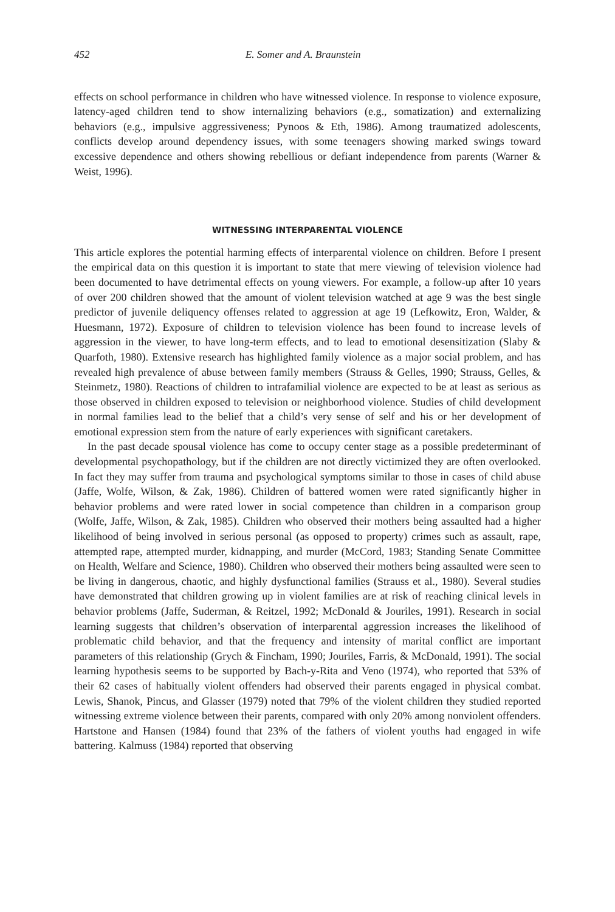452 E. Somer and A. Braunstein
effects on school performance in children who have witnessed violence. In response to violence exposure, latency-aged children tend to show internalizing behaviors (e.g., somatization) and externalizing behaviors (e.g., impulsive aggressiveness; Pynoos & Eth, 1986). Among traumatized adolescents, conflicts develop around dependency issues, with some teenagers showing marked swings toward excessive dependence and others showing rebellious or defiant independence from parents (Warner & Weist, 1996).
WITNESSING INTERPARENTAL VIOLENCE
This article explores the potential harming effects of interparental violence on children. Before I present the empirical data on this question it is important to state that mere viewing of television violence had been documented to have detrimental effects on young viewers. For example, a follow-up after 10 years of over 200 children showed that the amount of violent television watched at age 9 was the best single predictor of juvenile deliquency offenses related to aggression at age 19 (Lefkowitz, Eron, Walder, & Huesmann, 1972). Exposure of children to television violence has been found to increase levels of aggression in the viewer, to have long-term effects, and to lead to emotional desensitization (Slaby & Quarfoth, 1980). Extensive research has highlighted family violence as a major social problem, and has revealed high prevalence of abuse between family members (Strauss & Gelles, 1990; Strauss, Gelles, & Steinmetz, 1980). Reactions of children to intrafamilial violence are expected to be at least as serious as those observed in children exposed to television or neighborhood violence. Studies of child development in normal families lead to the belief that a child’s very sense of self and his or her development of emotional expression stem from the nature of early experiences with significant caretakers.
In the past decade spousal violence has come to occupy center stage as a possible predeterminant of developmental psychopathology, but if the children are not directly victimized they are often overlooked. In fact they may suffer from trauma and psychological symptoms similar to those in cases of child abuse (Jaffe, Wolfe, Wilson, & Zak, 1986). Children of battered women were rated significantly higher in behavior problems and were rated lower in social competence than children in a comparison group (Wolfe, Jaffe, Wilson, & Zak, 1985). Children who observed their mothers being assaulted had a higher likelihood of being involved in serious personal (as opposed to property) crimes such as assault, rape, attempted rape, attempted murder, kidnapping, and murder (McCord, 1983; Standing Senate Committee on Health, Welfare and Science, 1980). Children who observed their mothers being assaulted were seen to be living in dangerous, chaotic, and highly dysfunctional families (Strauss et al., 1980). Several studies have demonstrated that children growing up in violent families are at risk of reaching clinical levels in behavior problems (Jaffe, Suderman, & Reitzel, 1992; McDonald & Jouriles, 1991). Research in social learning suggests that children’s observation of interparental aggression increases the likelihood of problematic child behavior, and that the frequency and intensity of marital conflict are important parameters of this relationship (Grych & Fincham, 1990; Jouriles, Farris, & McDonald, 1991). The social learning hypothesis seems to be supported by Bach-y-Rita and Veno (1974), who reported that 53% of their 62 cases of habitually violent offenders had observed their parents engaged in physical combat. Lewis, Shanok, Pincus, and Glasser (1979) noted that 79% of the violent children they studied reported witnessing extreme violence between their parents, compared with only 20% among nonviolent offenders. Hartstone and Hansen (1984) found that 23% of the fathers of violent youths had engaged in wife battering. Kalmuss (1984) reported that observing